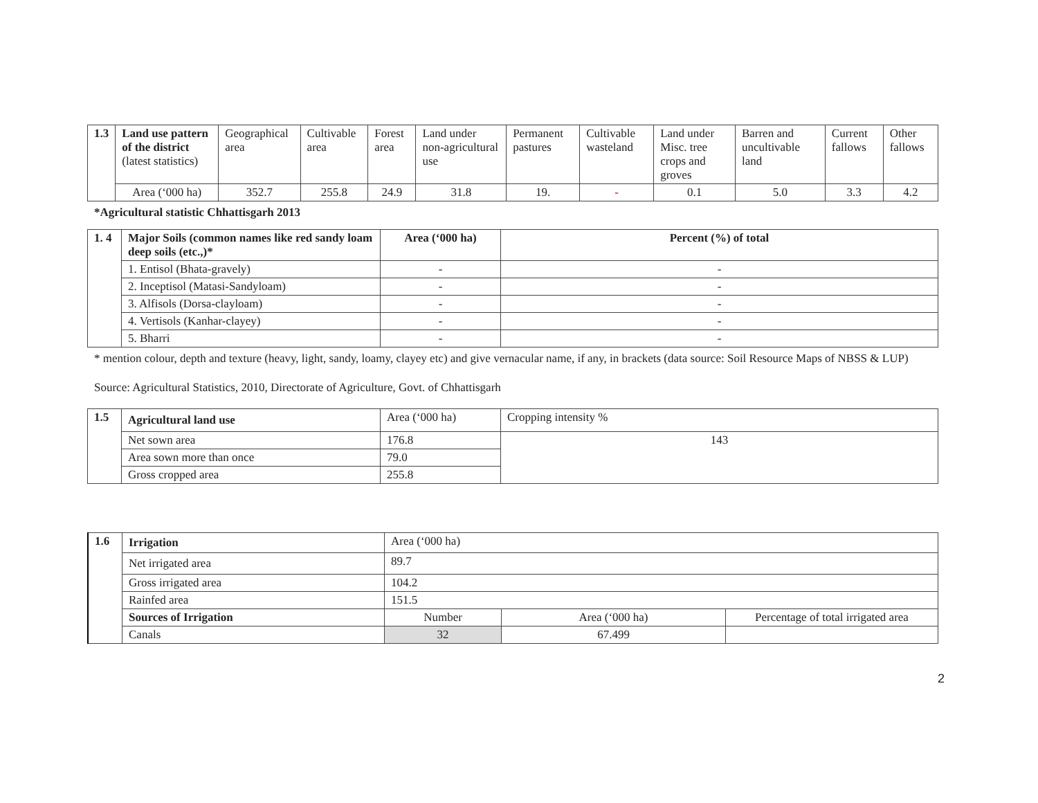| 1.3 | Land use pattern of the district (latest statistics) | Geographical area | Cultivable area | Forest area | Land under non-agricultural use | Permanent pastures | Cultivable wasteland | Land under Misc. tree crops and groves | Barren and uncultivable land | Current fallows | Other fallows |
| | Area (‘000 ha) | 352.7 | 255.8 | 24.9 | 31.8 | 19. | - | 0.1 | 5.0 | 3.3 | 4.2 |
*Agricultural statistic Chhattisgarh 2013
| 1. 4 | Major Soils (common names like red sandy loam deep soils (etc.,)* | Area (‘000 ha) | Percent (%) of total |
| | 1. Entisol (Bhata-gravely) | - | - |
| | 2. Inceptisol (Matasi-Sandyloam) | - | - |
| | 3. Alfisols (Dorsa-clayloam) | - | - |
| | 4. Vertisols (Kanhar-clayey) | - | - |
| | 5. Bharri | - | - |
* mention colour, depth and texture (heavy, light, sandy, loamy, clayey etc) and give vernacular name, if any, in brackets (data source: Soil Resource Maps of NBSS & LUP)
Source: Agricultural Statistics, 2010, Directorate of Agriculture, Govt. of Chhattisgarh
| 1.5 | Agricultural land use | Area (‘000 ha) | Cropping intensity % |
| | Net sown area | 176.8 | 143 |
| | Area sown more than once | 79.0 | |
| | Gross cropped area | 255.8 | |
| 1.6 | Irrigation | Area (‘000 ha) | | |
| | Net irrigated area | 89.7 | | |
| | Gross irrigated area | 104.2 | | |
| | Rainfed area | 151.5 | | |
| | Sources of Irrigation | Number | Area (‘000 ha) | Percentage of total irrigated area |
| | Canals | 32 | 67.499 | |
2